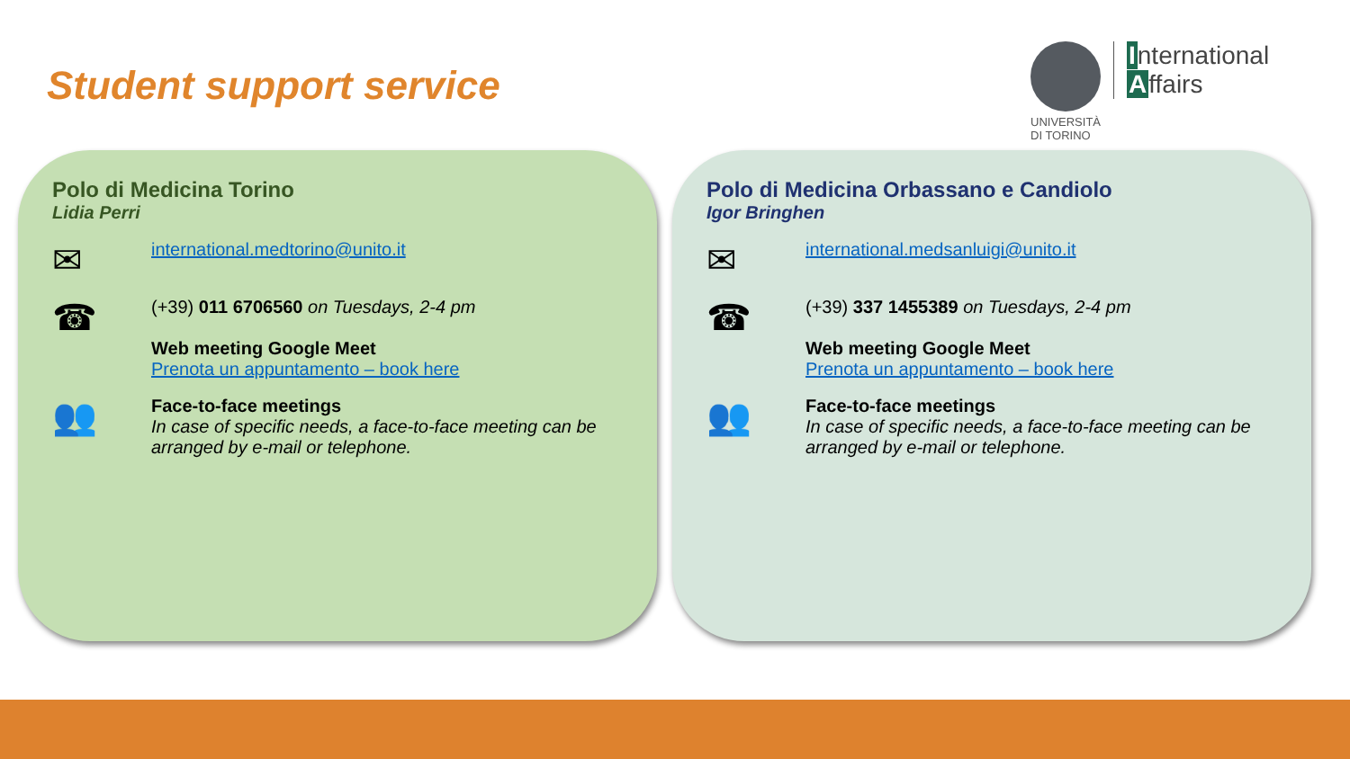Student support service
UNIVERSITÀ
DI TORINO
International
Affairs
Polo di Medicina Torino
Lidia Perri
✉
international.medtorino@unito.it
☎
(+39) 011 6706560 on Tuesdays, 2-4 pm
Web meeting Google Meet
Prenota un appuntamento – book here
👥
Face-to-face meetings
In case of specific needs, a face-to-face meeting can be arranged by e-mail or telephone.
Polo di Medicina Orbassano e Candiolo
Igor Bringhen
✉
international.medsanluigi@unito.it
☎
(+39) 337 1455389 on Tuesdays, 2-4 pm
Web meeting Google Meet
Prenota un appuntamento – book here
👥
Face-to-face meetings
In case of specific needs, a face-to-face meeting can be arranged by e-mail or telephone.